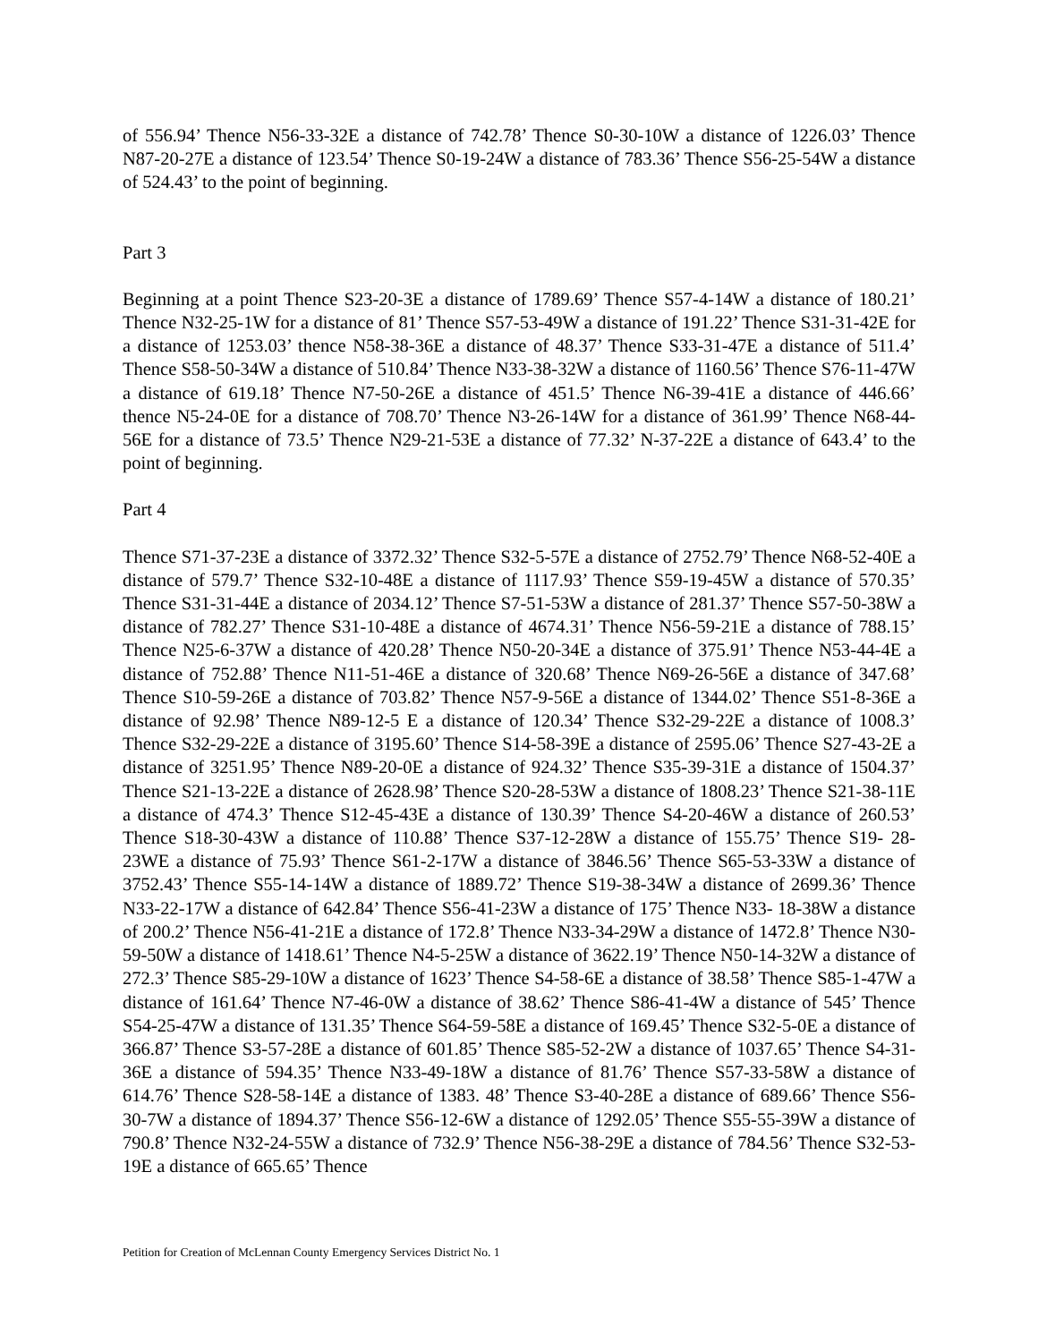of 556.94’ Thence N56-33-32E a distance of 742.78’ Thence S0-30-10W a distance of 1226.03’ Thence N87-20-27E a distance of 123.54’ Thence S0-19-24W a distance of 783.36’ Thence S56-25-54W a distance of 524.43’ to the point of beginning.
Part 3
Beginning at a point Thence S23-20-3E a distance of 1789.69’ Thence S57-4-14W a distance of 180.21’ Thence N32-25-1W for a distance of 81’ Thence S57-53-49W a distance of 191.22’ Thence S31-31-42E for a distance of 1253.03’ thence N58-38-36E a distance of 48.37’ Thence S33-31-47E a distance of 511.4’ Thence S58-50-34W a distance of 510.84’ Thence N33-38-32W a distance of 1160.56’ Thence S76-11-47W a distance of 619.18’ Thence N7-50-26E a distance of 451.5’ Thence N6-39-41E a distance of 446.66’ thence N5-24-0E for a distance of 708.70’ Thence N3-26-14W for a distance of 361.99’ Thence N68-44-56E for a distance of 73.5’ Thence N29-21-53E a distance of 77.32’ N-37-22E a distance of 643.4’ to the point of beginning.
Part 4
Thence S71-37-23E a distance of 3372.32’ Thence S32-5-57E a distance of 2752.79’ Thence N68-52-40E a distance of 579.7’ Thence S32-10-48E a distance of 1117.93’ Thence S59-19-45W a distance of 570.35’ Thence S31-31-44E a distance of 2034.12’ Thence S7-51-53W a distance of 281.37’ Thence S57-50-38W a distance of 782.27’ Thence S31-10-48E a distance of 4674.31’ Thence N56-59-21E a distance of 788.15’ Thence N25-6-37W a distance of 420.28’ Thence N50-20-34E a distance of 375.91’ Thence N53-44-4E a distance of 752.88’ Thence N11-51-46E a distance of 320.68’ Thence N69-26-56E a distance of 347.68’ Thence S10-59-26E a distance of 703.82’ Thence N57-9-56E a distance of 1344.02’ Thence S51-8-36E a distance of 92.98’ Thence N89-12-5 E a distance of 120.34’ Thence S32-29-22E a distance of 1008.3’ Thence S32-29-22E a distance of 3195.60’ Thence S14-58-39E a distance of 2595.06’ Thence S27-43-2E a distance of 3251.95’ Thence N89-20-0E a distance of 924.32’ Thence S35-39-31E a distance of 1504.37’ Thence S21-13-22E a distance of 2628.98’ Thence S20-28-53W a distance of 1808.23’ Thence S21-38-11E a distance of 474.3’ Thence S12-45-43E a distance of 130.39’ Thence S4-20-46W a distance of 260.53’ Thence S18-30-43W a distance of 110.88’ Thence S37-12-28W a distance of 155.75’ Thence S19- 28-23WE a distance of 75.93’ Thence S61-2-17W a distance of 3846.56’ Thence S65-53-33W a distance of 3752.43’ Thence S55-14-14W a distance of 1889.72’ Thence S19-38-34W a distance of 2699.36’ Thence N33-22-17W a distance of 642.84’ Thence S56-41-23W a distance of 175’ Thence N33- 18-38W a distance of 200.2’ Thence N56-41-21E a distance of 172.8’ Thence N33-34-29W a distance of 1472.8’ Thence N30- 59-50W a distance of 1418.61’ Thence N4-5-25W a distance of 3622.19’ Thence N50-14-32W a distance of 272.3’ Thence S85-29-10W a distance of 1623’ Thence S4-58-6E a distance of 38.58’ Thence S85-1-47W a distance of 161.64’ Thence N7-46-0W a distance of 38.62’ Thence S86-41-4W a distance of 545’ Thence S54-25-47W a distance of 131.35’ Thence S64-59-58E a distance of 169.45’ Thence S32-5-0E a distance of 366.87’ Thence S3-57-28E a distance of 601.85’ Thence S85-52-2W a distance of 1037.65’ Thence S4-31-36E a distance of 594.35’ Thence N33-49-18W a distance of 81.76’ Thence S57-33-58W a distance of 614.76’ Thence S28-58-14E a distance of 1383. 48’ Thence S3-40-28E a distance of 689.66’ Thence S56-30-7W a distance of 1894.37’ Thence S56-12-6W a distance of 1292.05’ Thence S55-55-39W a distance of 790.8’ Thence N32-24-55W a distance of 732.9’ Thence N56-38-29E a distance of 784.56’ Thence S32-53-19E a distance of 665.65’ Thence
Petition for Creation of McLennan County Emergency Services District No. 1